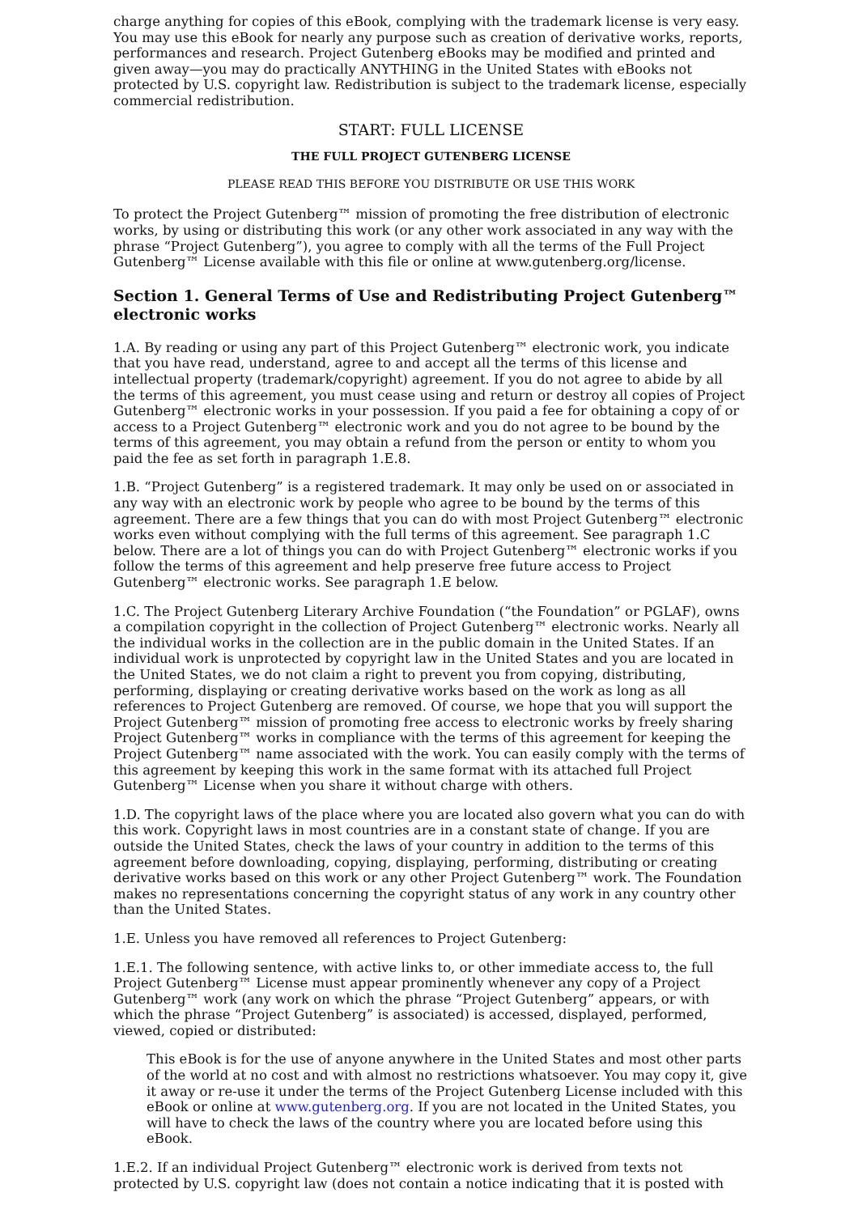charge anything for copies of this eBook, complying with the trademark license is very easy. You may use this eBook for nearly any purpose such as creation of derivative works, reports, performances and research. Project Gutenberg eBooks may be modified and printed and given away—you may do practically ANYTHING in the United States with eBooks not protected by U.S. copyright law. Redistribution is subject to the trademark license, especially commercial redistribution.
START: FULL LICENSE
THE FULL PROJECT GUTENBERG LICENSE
PLEASE READ THIS BEFORE YOU DISTRIBUTE OR USE THIS WORK
To protect the Project Gutenberg™ mission of promoting the free distribution of electronic works, by using or distributing this work (or any other work associated in any way with the phrase “Project Gutenberg”), you agree to comply with all the terms of the Full Project Gutenberg™ License available with this file or online at www.gutenberg.org/license.
Section 1. General Terms of Use and Redistributing Project Gutenberg™ electronic works
1.A. By reading or using any part of this Project Gutenberg™ electronic work, you indicate that you have read, understand, agree to and accept all the terms of this license and intellectual property (trademark/copyright) agreement. If you do not agree to abide by all the terms of this agreement, you must cease using and return or destroy all copies of Project Gutenberg™ electronic works in your possession. If you paid a fee for obtaining a copy of or access to a Project Gutenberg™ electronic work and you do not agree to be bound by the terms of this agreement, you may obtain a refund from the person or entity to whom you paid the fee as set forth in paragraph 1.E.8.
1.B. “Project Gutenberg” is a registered trademark. It may only be used on or associated in any way with an electronic work by people who agree to be bound by the terms of this agreement. There are a few things that you can do with most Project Gutenberg™ electronic works even without complying with the full terms of this agreement. See paragraph 1.C below. There are a lot of things you can do with Project Gutenberg™ electronic works if you follow the terms of this agreement and help preserve free future access to Project Gutenberg™ electronic works. See paragraph 1.E below.
1.C. The Project Gutenberg Literary Archive Foundation (“the Foundation” or PGLAF), owns a compilation copyright in the collection of Project Gutenberg™ electronic works. Nearly all the individual works in the collection are in the public domain in the United States. If an individual work is unprotected by copyright law in the United States and you are located in the United States, we do not claim a right to prevent you from copying, distributing, performing, displaying or creating derivative works based on the work as long as all references to Project Gutenberg are removed. Of course, we hope that you will support the Project Gutenberg™ mission of promoting free access to electronic works by freely sharing Project Gutenberg™ works in compliance with the terms of this agreement for keeping the Project Gutenberg™ name associated with the work. You can easily comply with the terms of this agreement by keeping this work in the same format with its attached full Project Gutenberg™ License when you share it without charge with others.
1.D. The copyright laws of the place where you are located also govern what you can do with this work. Copyright laws in most countries are in a constant state of change. If you are outside the United States, check the laws of your country in addition to the terms of this agreement before downloading, copying, displaying, performing, distributing or creating derivative works based on this work or any other Project Gutenberg™ work. The Foundation makes no representations concerning the copyright status of any work in any country other than the United States.
1.E. Unless you have removed all references to Project Gutenberg:
1.E.1. The following sentence, with active links to, or other immediate access to, the full Project Gutenberg™ License must appear prominently whenever any copy of a Project Gutenberg™ work (any work on which the phrase “Project Gutenberg” appears, or with which the phrase “Project Gutenberg” is associated) is accessed, displayed, performed, viewed, copied or distributed:
This eBook is for the use of anyone anywhere in the United States and most other parts of the world at no cost and with almost no restrictions whatsoever. You may copy it, give it away or re-use it under the terms of the Project Gutenberg License included with this eBook or online at www.gutenberg.org. If you are not located in the United States, you will have to check the laws of the country where you are located before using this eBook.
1.E.2. If an individual Project Gutenberg™ electronic work is derived from texts not protected by U.S. copyright law (does not contain a notice indicating that it is posted with